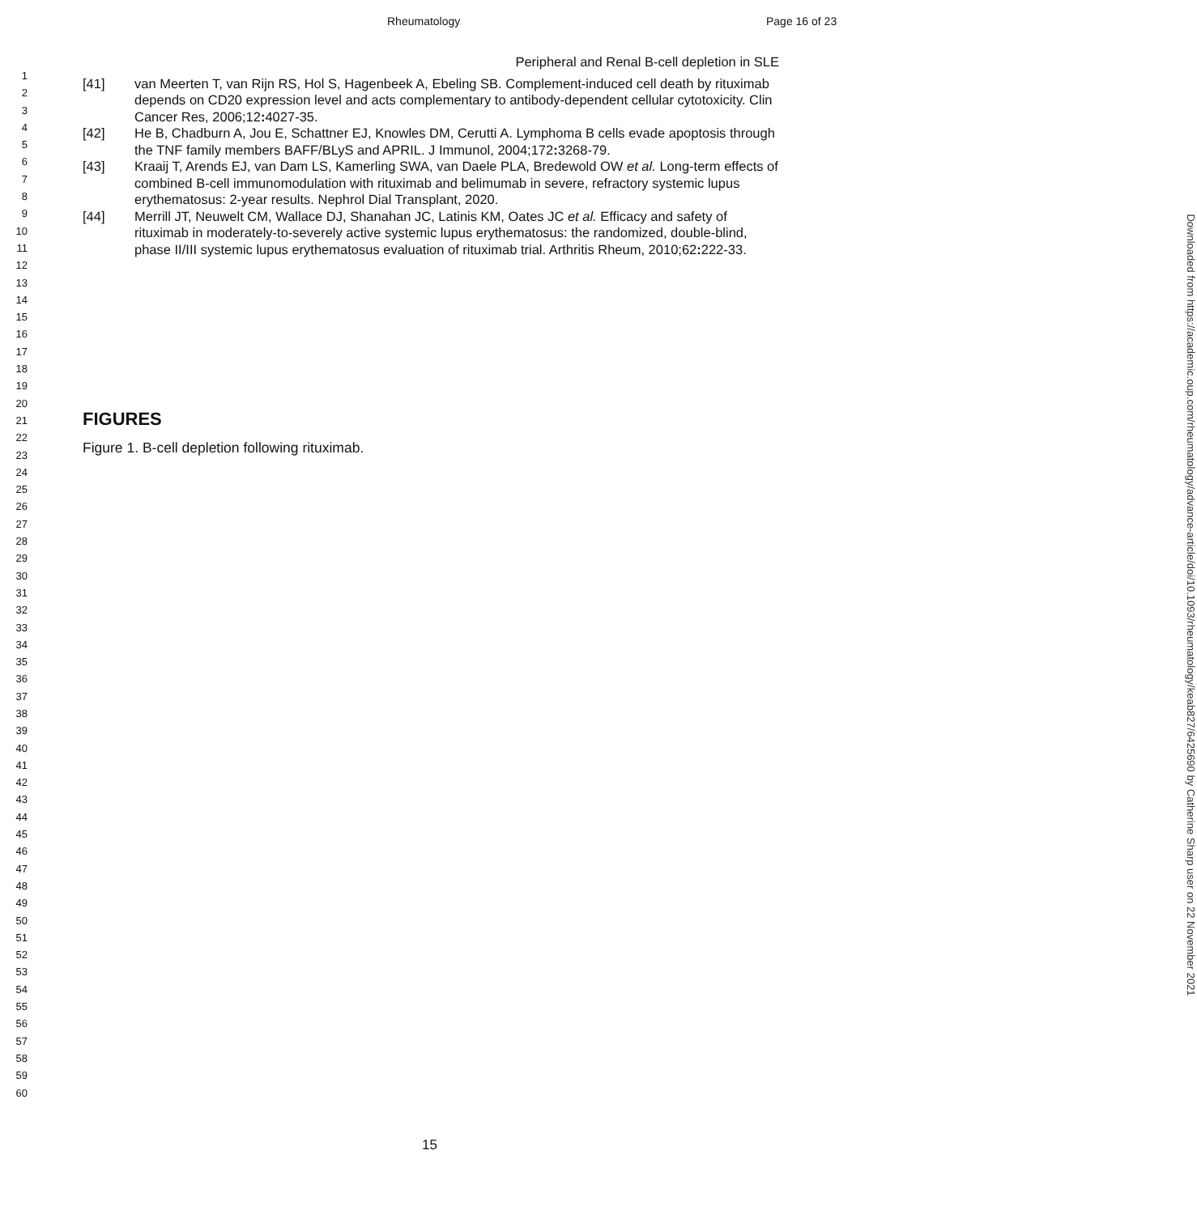Rheumatology Page 16 of 23
1
2
3
4
5
6
7
8
9
10
11
12
13
14
15
16
17
18
19
20
21
22
23
24
25
26
27
28
29
30
31
32
33
34
35
36
37
38
39
40
41
42
43
44
45
46
47
48
49
50
51
52
53
54
55
56
57
58
59
60
Peripheral and Renal B-cell depletion in SLE
[41] van Meerten T, van Rijn RS, Hol S, Hagenbeek A, Ebeling SB. Complement-induced cell death by rituximab depends on CD20 expression level and acts complementary to antibody-dependent cellular cytotoxicity. Clin Cancer Res, 2006;12: 4027-35.
[42] He B, Chadburn A, Jou E, Schattner EJ, Knowles DM, Cerutti A. Lymphoma B cells evade apoptosis through the TNF family members BAFF/BLyS and APRIL. J Immunol, 2004;172: 3268-79.
[43] Kraaij T, Arends EJ, van Dam LS, Kamerling SWA, van Daele PLA, Bredewold OW et al. Long-term effects of combined B-cell immunomodulation with rituximab and belimumab in severe, refractory systemic lupus erythematosus: 2-year results. Nephrol Dial Transplant, 2020.
[44] Merrill JT, Neuwelt CM, Wallace DJ, Shanahan JC, Latinis KM, Oates JC et al. Efficacy and safety of rituximab in moderately-to-severely active systemic lupus erythematosus: the randomized, double-blind, phase II/III systemic lupus erythematosus evaluation of rituximab trial. Arthritis Rheum, 2010;62: 222-33.
FIGURES
Figure 1. B-cell depletion following rituximab.
Downloaded from https://academic.oup.com/rheumatology/advance-article/doi/10.1093/rheumatology/keab827/6425690 by Catherine Sharp user on 22 November 2021
15